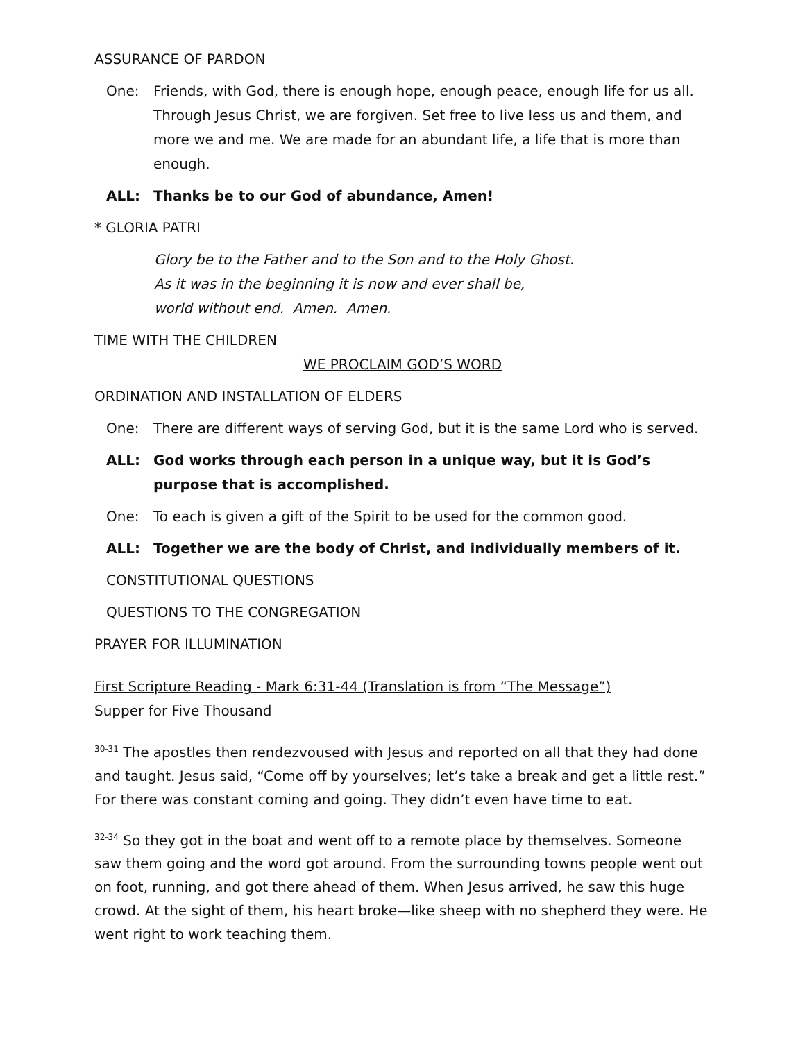ASSURANCE OF PARDON
One: Friends, with God, there is enough hope, enough peace, enough life for us all. Through Jesus Christ, we are forgiven. Set free to live less us and them, and more we and me. We are made for an abundant life, a life that is more than enough.
ALL: Thanks be to our God of abundance, Amen!
* GLORIA PATRI
Glory be to the Father and to the Son and to the Holy Ghost.
As it was in the beginning it is now and ever shall be,
world without end. Amen. Amen.
TIME WITH THE CHILDREN
WE PROCLAIM GOD’S WORD
ORDINATION AND INSTALLATION OF ELDERS
One: There are different ways of serving God, but it is the same Lord who is served.
ALL: God works through each person in a unique way, but it is God’s purpose that is accomplished.
One: To each is given a gift of the Spirit to be used for the common good.
ALL: Together we are the body of Christ, and individually members of it.
CONSTITUTIONAL QUESTIONS
QUESTIONS TO THE CONGREGATION
PRAYER FOR ILLUMINATION
First Scripture Reading - Mark 6:31-44 (Translation is from “The Message”)
Supper for Five Thousand
<sup>30-31</sup> The apostles then rendezvoused with Jesus and reported on all that they had done and taught. Jesus said, “Come off by yourselves; let’s take a break and get a little rest.” For there was constant coming and going. They didn’t even have time to eat.
<sup>32-34</sup> So they got in the boat and went off to a remote place by themselves. Someone saw them going and the word got around. From the surrounding towns people went out on foot, running, and got there ahead of them. When Jesus arrived, he saw this huge crowd. At the sight of them, his heart broke—like sheep with no shepherd they were. He went right to work teaching them.